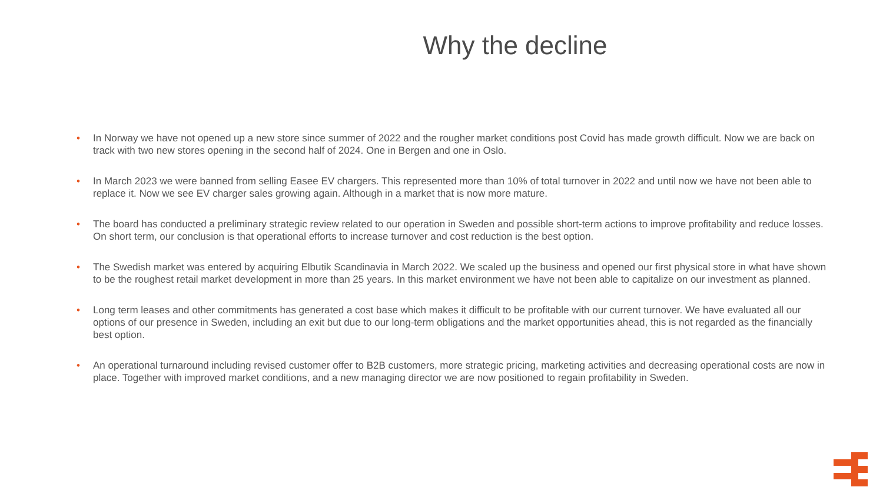Why the decline
• In Norway we have not opened up a new store since summer of 2022 and the rougher market conditions post Covid has made growth difficult. Now we are back on track with two new stores opening in the second half of 2024. One in Bergen and one in Oslo.
• In March 2023 we were banned from selling Easee EV chargers. This represented more than 10% of total turnover in 2022 and until now we have not been able to replace it. Now we see EV charger sales growing again. Although in a market that is now more mature.
• The board has conducted a preliminary strategic review related to our operation in Sweden and possible short-term actions to improve profitability and reduce losses. On short term, our conclusion is that operational efforts to increase turnover and cost reduction is the best option.
• The Swedish market was entered by acquiring Elbutik Scandinavia in March 2022. We scaled up the business and opened our first physical store in what have shown to be the roughest retail market development in more than 25 years. In this market environment we have not been able to capitalize on our investment as planned.
• Long term leases and other commitments has generated a cost base which makes it difficult to be profitable with our current turnover. We have evaluated all our options of our presence in Sweden, including an exit but due to our long-term obligations and the market opportunities ahead, this is not regarded as the financially best option.
• An operational turnaround including revised customer offer to B2B customers, more strategic pricing, marketing activities and decreasing operational costs are now in place. Together with improved market conditions, and a new managing director we are now positioned to regain profitability in Sweden.